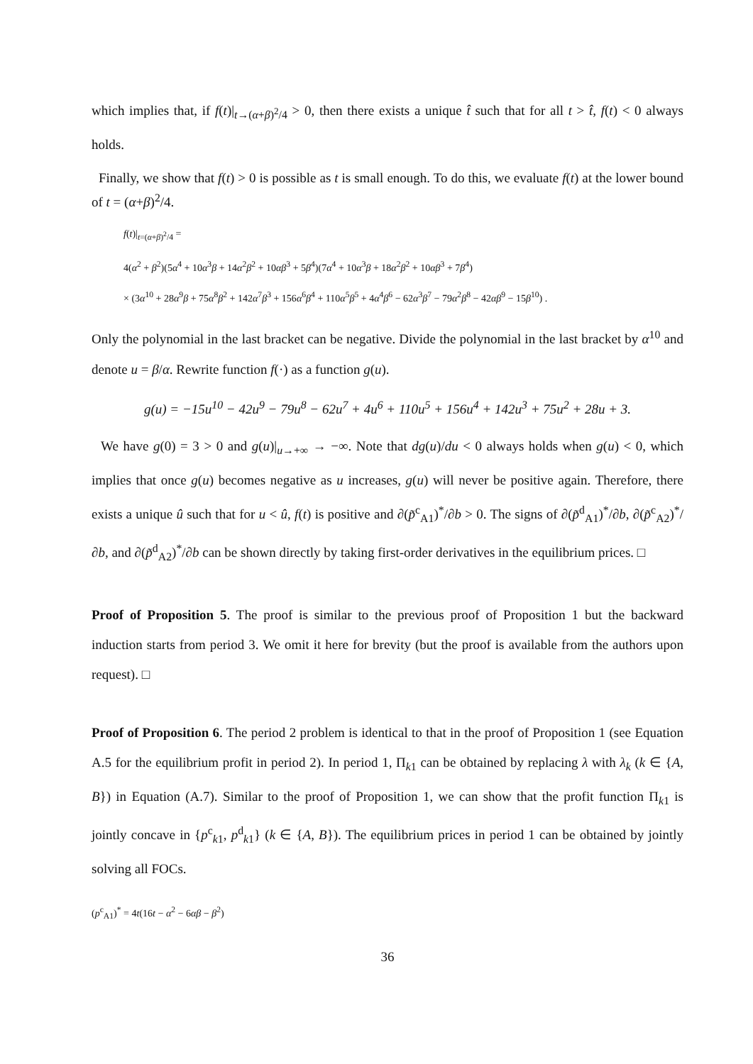which implies that, if f(t)|<sub>t→(α+β)<sup>2</sup>/4</sub> > 0, then there exists a unique t̂ such that for all t > t̂, f(t) < 0 always holds.
Finally, we show that f(t) > 0 is possible as t is small enough. To do this, we evaluate f(t) at the lower bound of t = (α+β)<sup>2</sup>/4.
f(t)|<sub>t=(α+β)<sup>2</sup>/4</sub> =
4(α<sup>2</sup> + β<sup>2</sup>)(5α<sup>4</sup> + 10α<sup>3</sup>β + 14α<sup>2</sup>β<sup>2</sup> + 10αβ<sup>3</sup> + 5β<sup>4</sup>)(7α<sup>4</sup> + 10α<sup>3</sup>β + 18α<sup>2</sup>β<sup>2</sup> + 10αβ<sup>3</sup> + 7β<sup>4</sup>)
× (3α<sup>10</sup> + 28α<sup>9</sup>β + 75α<sup>8</sup>β<sup>2</sup> + 142α<sup>7</sup>β<sup>3</sup> + 156α<sup>6</sup>β<sup>4</sup> + 110α<sup>5</sup>β<sup>5</sup> + 4α<sup>4</sup>β<sup>6</sup> − 62α<sup>3</sup>β<sup>7</sup> − 79α<sup>2</sup>β<sup>8</sup> − 42αβ<sup>9</sup> − 15β<sup>10</sup>) .
Only the polynomial in the last bracket can be negative. Divide the polynomial in the last bracket by α<sup>10</sup> and denote u = β/α. Rewrite function f(·) as a function g(u).
g(u) = −15u<sup>10</sup> − 42u<sup>9</sup> − 79u<sup>8</sup> − 62u<sup>7</sup> + 4u<sup>6</sup> + 110u<sup>5</sup> + 156u<sup>4</sup> + 142u<sup>3</sup> + 75u<sup>2</sup> + 28u + 3.
We have g(0) = 3 > 0 and g(u)|<sub>u→+∞</sub> → −∞. Note that dg(u)/du < 0 always holds when g(u) < 0, which implies that once g(u) becomes negative as u increases, g(u) will never be positive again. Therefore, there exists a unique û such that for u < û, f(t) is positive and ∂(p̃<sup>c</sup><sub>A1</sub>)<sup>*</sup>/∂b > 0. The signs of ∂(p̃<sup>d</sup><sub>A1</sub>)<sup>*</sup>/∂b, ∂(p̃<sup>c</sup><sub>A2</sub>)<sup>*</sup>/∂b, and ∂(p̃<sup>d</sup><sub>A2</sub>)<sup>*</sup>/∂b can be shown directly by taking first-order derivatives in the equilibrium prices. □
Proof of Proposition 5. The proof is similar to the previous proof of Proposition 1 but the backward induction starts from period 3. We omit it here for brevity (but the proof is available from the authors upon request). □
Proof of Proposition 6. The period 2 problem is identical to that in the proof of Proposition 1 (see Equation A.5 for the equilibrium profit in period 2). In period 1, Π<sub>k1</sub> can be obtained by replacing λ with λ<sub>k</sub> (k ∈ {A, B}) in Equation (A.7). Similar to the proof of Proposition 1, we can show that the profit function Π<sub>k1</sub> is jointly concave in {p<sup>c</sup><sub>k1</sub>, p<sup>d</sup><sub>k1</sub>} (k ∈ {A, B}). The equilibrium prices in period 1 can be obtained by jointly solving all FOCs.
(p<sup>c</sup><sub>A1</sub>)<sup>*</sup> = 4t(16t − α<sup>2</sup> − 6αβ − β<sup>2</sup>)
36